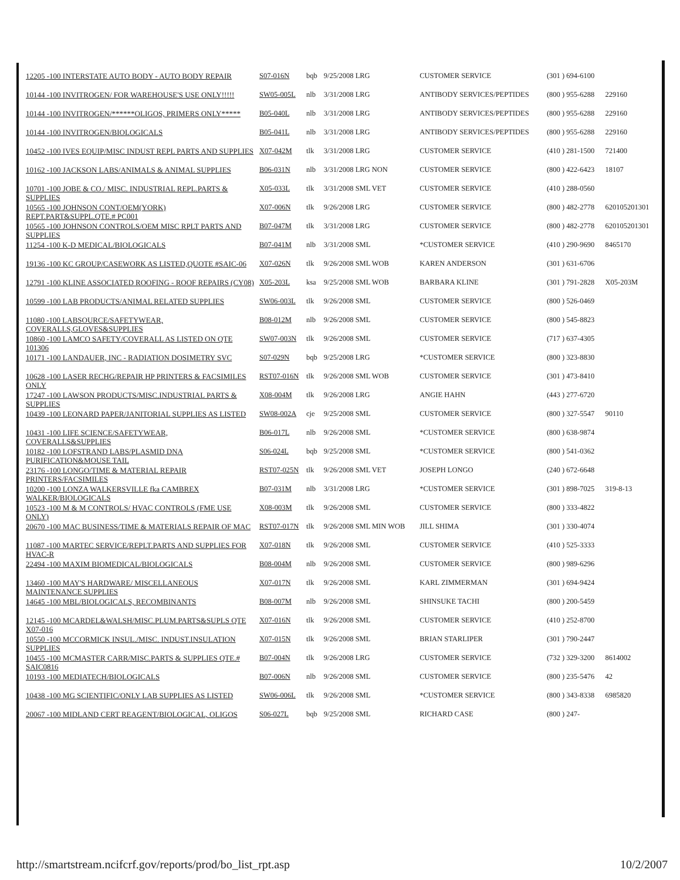| 12205 -100 INTERSTATE AUTO BODY - AUTO BODY REPAIR | S07-016N | bqb | 9/25/2008 LRG | CUSTOMER SERVICE | (301 ) 694-6100 | |
| 10144 -100 INVITROGEN/ FOR WAREHOUSE'S USE ONLY!!!!! | SW05-005L | nlb | 3/31/2008 LRG | ANTIBODY SERVICES/PEPTIDES | (800 ) 955-6288 | 229160 |
| 10144 -100 INVITROGEN/******OLIGOS, PRIMERS ONLY***** | B05-040L | nlb | 3/31/2008 LRG | ANTIBODY SERVICES/PEPTIDES | (800 ) 955-6288 | 229160 |
| 10144 -100 INVITROGEN/BIOLOGICALS | B05-041L | nlb | 3/31/2008 LRG | ANTIBODY SERVICES/PEPTIDES | (800 ) 955-6288 | 229160 |
| 10452 -100 IVES EQUIP/MISC INDUST REPL PARTS AND SUPPLIES | X07-042M | tlk | 3/31/2008 LRG | CUSTOMER SERVICE | (410 ) 281-1500 | 721400 |
| 10162 -100 JACKSON LABS/ANIMALS & ANIMAL SUPPLIES | B06-031N | nlb | 3/31/2008 LRG NON | CUSTOMER SERVICE | (800 ) 422-6423 | 18107 |
| 10701 -100 JOBE & CO./ MISC. INDUSTRIAL REPL.PARTS & SUPPLIES | X05-033L | tlk | 3/31/2008 SML VET | CUSTOMER SERVICE | (410 ) 288-0560 | |
| 10565 -100 JOHNSON CONT/OEM(YORK) REPT.PART&SUPPL.QTE.# PC001 | X07-006N | tlk | 9/26/2008 LRG | CUSTOMER SERVICE | (800 ) 482-2778 | 620105201301 |
| 10565 -100 JOHNSON CONTROLS/OEM MISC RPLT PARTS AND SUPPLIES | B07-047M | tlk | 3/31/2008 LRG | CUSTOMER SERVICE | (800 ) 482-2778 | 620105201301 |
| 11254 -100 K-D MEDICAL/BIOLOGICALS | B07-041M | nlb | 3/31/2008 SML | *CUSTOMER SERVICE | (410 ) 290-9690 | 8465170 |
| 19136 -100 KC GROUP/CASEWORK AS LISTED,QUOTE #SAIC-06 | X07-026N | tlk | 9/26/2008 SML WOB | KAREN ANDERSON | (301 ) 631-6706 | |
| 12791 -100 KLINE ASSOCIATED ROOFING - ROOF REPAIRS (CY08) | X05-203L | ksa | 9/25/2008 SML WOB | BARBARA KLINE | (301 ) 791-2828 | X05-203M |
| 10599 -100 LAB PRODUCTS/ANIMAL RELATED SUPPLIES | SW06-003L | tlk | 9/26/2008 SML | CUSTOMER SERVICE | (800 ) 526-0469 | |
| 11080 -100 LABSOURCE/SAFETYWEAR, COVERALLS,GLOVES&SUPPLIES | B08-012M | nlb | 9/26/2008 SML | CUSTOMER SERVICE | (800 ) 545-8823 | |
| 10860 -100 LAMCO SAFETY/COVERALL AS LISTED ON QTE 101306 | SW07-003N | tlk | 9/26/2008 SML | CUSTOMER SERVICE | (717 ) 637-4305 | |
| 10171 -100 LANDAUER, INC - RADIATION DOSIMETRY SVC | S07-029N | bqb | 9/25/2008 LRG | *CUSTOMER SERVICE | (800 ) 323-8830 | |
| 10628 -100 LASER RECHG/REPAIR HP PRINTERS & FACSIMILES ONLY | RST07-016N | tlk | 9/26/2008 SML WOB | CUSTOMER SERVICE | (301 ) 473-8410 | |
| 17247 -100 LAWSON PRODUCTS/MISC.INDUSTRIAL PARTS & SUPPLIES | X08-004M | tlk | 9/26/2008 LRG | ANGIE HAHN | (443 ) 277-6720 | |
| 10439 -100 LEONARD PAPER/JANITORIAL SUPPLIES AS LISTED | SW08-002A | cje | 9/25/2008 SML | CUSTOMER SERVICE | (800 ) 327-5547 | 90110 |
| 10431 -100 LIFE SCIENCE/SAFETYWEAR, COVERALLS&SUPPLIES | B06-017L | nlb | 9/26/2008 SML | *CUSTOMER SERVICE | (800 ) 638-9874 | |
| 10182 -100 LOFSTRAND LABS/PLASMID DNA PURIFICATION&MOUSE TAIL | S06-024L | bqb | 9/25/2008 SML | *CUSTOMER SERVICE | (800 ) 541-0362 | |
| 23176 -100 LONGO/TIME & MATERIAL REPAIR PRINTERS/FACSIMILES | RST07-025N | tlk | 9/26/2008 SML VET | JOSEPH LONGO | (240 ) 672-6648 | |
| 10200 -100 LONZA WALKERSVILLE fka CAMBREX WALKER/BIOLOGICALS | B07-031M | nlb | 3/31/2008 LRG | *CUSTOMER SERVICE | (301 ) 898-7025 | 319-8-13 |
| 10523 -100 M & M CONTROLS/ HVAC CONTROLS (FME USE ONLY) | X08-003M | tlk | 9/26/2008 SML | CUSTOMER SERVICE | (800 ) 333-4822 | |
| 20670 -100 MAC BUSINESS/TIME & MATERIALS REPAIR OF MAC | RST07-017N | tlk | 9/26/2008 SML MIN WOB | JILL SHIMA | (301 ) 330-4074 | |
| 11087 -100 MARTEC SERVICE/REPLT.PARTS AND SUPPLIES FOR HVAC-R | X07-018N | tlk | 9/26/2008 SML | CUSTOMER SERVICE | (410 ) 525-3333 | |
| 22494 -100 MAXIM BIOMEDICAL/BIOLOGICALS | B08-004M | nlb | 9/26/2008 SML | CUSTOMER SERVICE | (800 ) 989-6296 | |
| 13460 -100 MAY'S HARDWARE/ MISCELLANEOUS MAINTENANCE SUPPLIES | X07-017N | tlk | 9/26/2008 SML | KARL ZIMMERMAN | (301 ) 694-9424 | |
| 14645 -100 MBL/BIOLOGICALS, RECOMBINANTS | B08-007M | nlb | 9/26/2008 SML | SHINSUKE TACHI | (800 ) 200-5459 | |
| 12145 -100 MCARDEL&WALSH/MISC.PLUM.PARTS&SUPLS QTE X07-016 | X07-016N | tlk | 9/26/2008 SML | CUSTOMER SERVICE | (410 ) 252-8700 | |
| 10550 -100 MCCORMICK INSUL./MISC. INDUST.INSULATION SUPPLIES | X07-015N | tlk | 9/26/2008 SML | BRIAN STARLIPER | (301 ) 790-2447 | |
| 10455 -100 MCMASTER CARR/MISC.PARTS & SUPPLIES QTE.# SAIC0816 | B07-004N | tlk | 9/26/2008 LRG | CUSTOMER SERVICE | (732 ) 329-3200 | 8614002 |
| 10193 -100 MEDIATECH/BIOLOGICALS | B07-006N | nlb | 9/26/2008 SML | CUSTOMER SERVICE | (800 ) 235-5476 | 42 |
| 10438 -100 MG SCIENTIFIC/ONLY LAB SUPPLIES AS LISTED | SW06-006L | tlk | 9/26/2008 SML | *CUSTOMER SERVICE | (800 ) 343-8338 | 6985820 |
| 20067 -100 MIDLAND CERT REAGENT/BIOLOGICAL, OLIGOS | S06-027L | bqb | 9/25/2008 SML | RICHARD CASE | (800 ) 247- | |
http://smartstream.ncifcrf.gov/reports/prod/bo_list_rpt.asp 10/2/2007